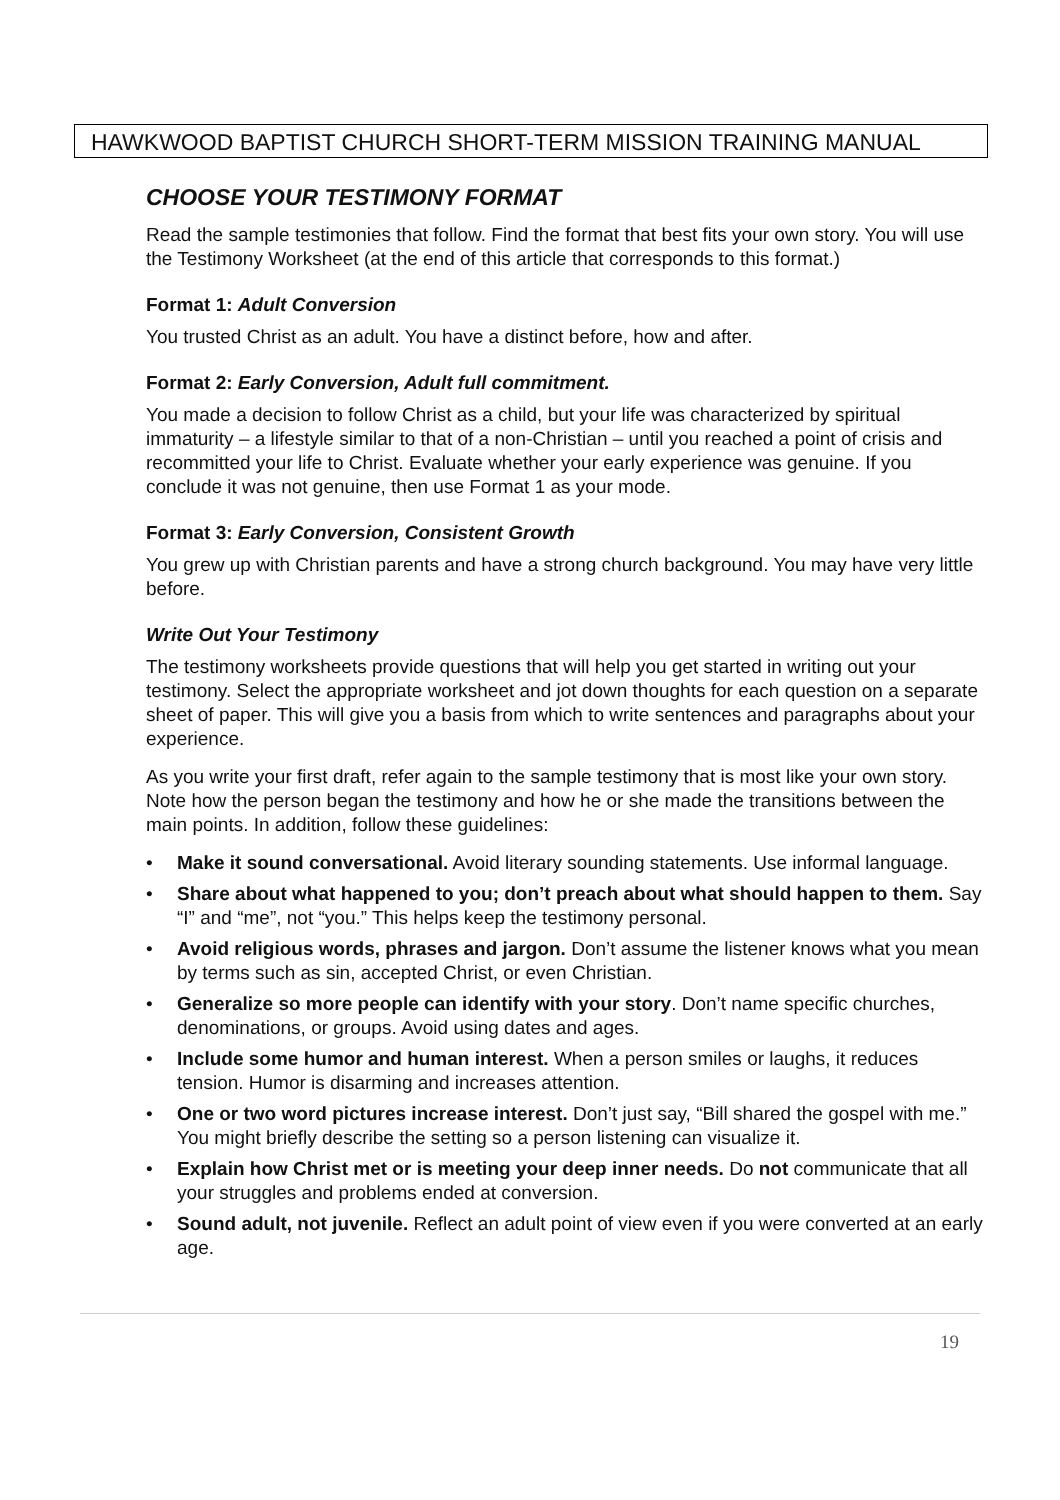HAWKWOOD BAPTIST CHURCH SHORT-TERM MISSION TRAINING MANUAL
CHOOSE YOUR TESTIMONY FORMAT
Read the sample testimonies that follow. Find the format that best fits your own story. You will use the Testimony Worksheet (at the end of this article that corresponds to this format.)
Format 1: Adult Conversion
You trusted Christ as an adult. You have a distinct before, how and after.
Format 2: Early Conversion, Adult full commitment.
You made a decision to follow Christ as a child, but your life was characterized by spiritual immaturity – a lifestyle similar to that of a non-Christian – until you reached a point of crisis and recommitted your life to Christ. Evaluate whether your early experience was genuine. If you conclude it was not genuine, then use Format 1 as your mode.
Format 3: Early Conversion, Consistent Growth
You grew up with Christian parents and have a strong church background. You may have very little before.
Write Out Your Testimony
The testimony worksheets provide questions that will help you get started in writing out your testimony. Select the appropriate worksheet and jot down thoughts for each question on a separate sheet of paper. This will give you a basis from which to write sentences and paragraphs about your experience.
As you write your first draft, refer again to the sample testimony that is most like your own story. Note how the person began the testimony and how he or she made the transitions between the main points. In addition, follow these guidelines:
• Make it sound conversational. Avoid literary sounding statements. Use informal language.
• Share about what happened to you; don’t preach about what should happen to them. Say “I” and “me”, not “you.” This helps keep the testimony personal.
• Avoid religious words, phrases and jargon. Don’t assume the listener knows what you mean by terms such as sin, accepted Christ, or even Christian.
• Generalize so more people can identify with your story. Don’t name specific churches, denominations, or groups. Avoid using dates and ages.
• Include some humor and human interest. When a person smiles or laughs, it reduces tension. Humor is disarming and increases attention.
• One or two word pictures increase interest. Don’t just say, “Bill shared the gospel with me.” You might briefly describe the setting so a person listening can visualize it.
• Explain how Christ met or is meeting your deep inner needs. Do not communicate that all your struggles and problems ended at conversion.
• Sound adult, not juvenile. Reflect an adult point of view even if you were converted at an early age.
19